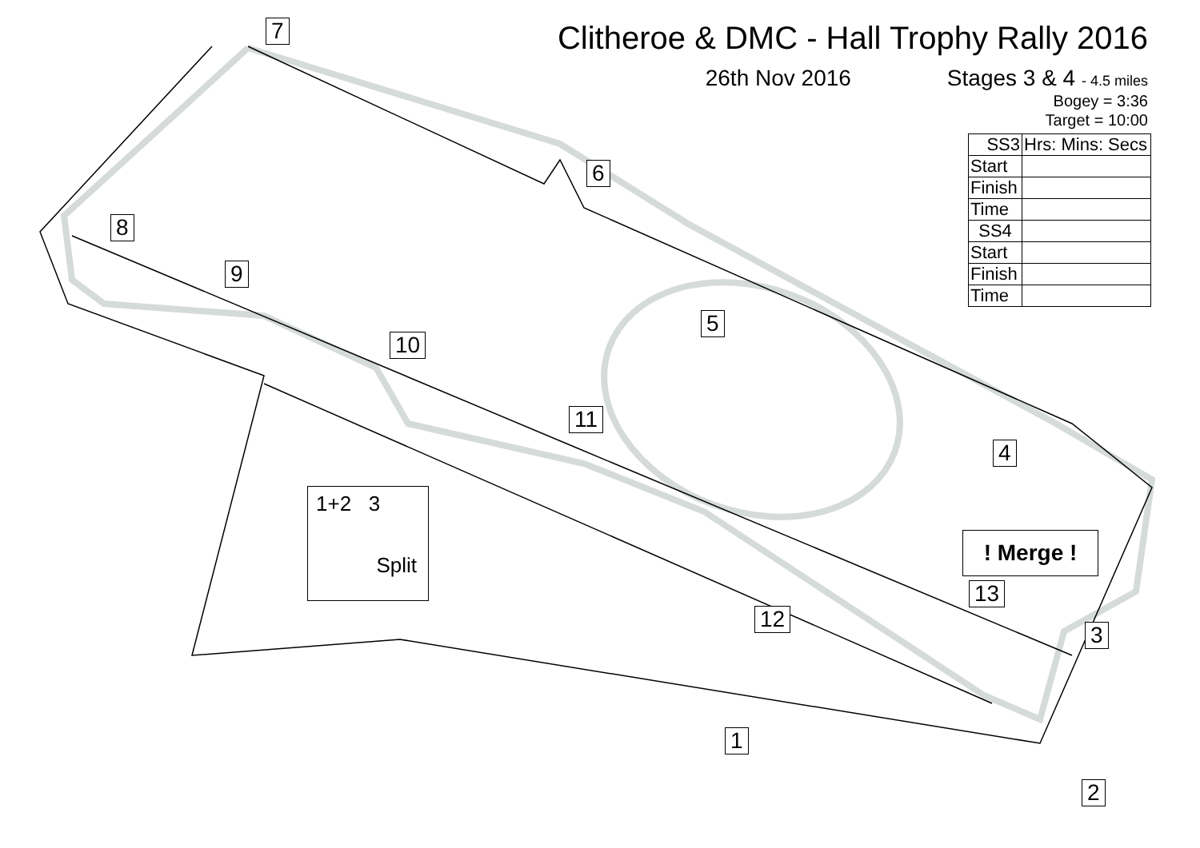Clitheroe & DMC - Hall Trophy Rally 2016
26th Nov 2016 Stages 3 & 4 - 4.5 miles
Bogey = 3:36
Target = 10:00
| SS3 | Hrs: Mins: Secs |
| Start | |
| Finish | |
| Time | |
| SS4 | |
| Start | |
| Finish | |
| Time | |
1
2
3
4
5
6
7
8
9
10
11
12
13
! Merge !
1+2 3
Split